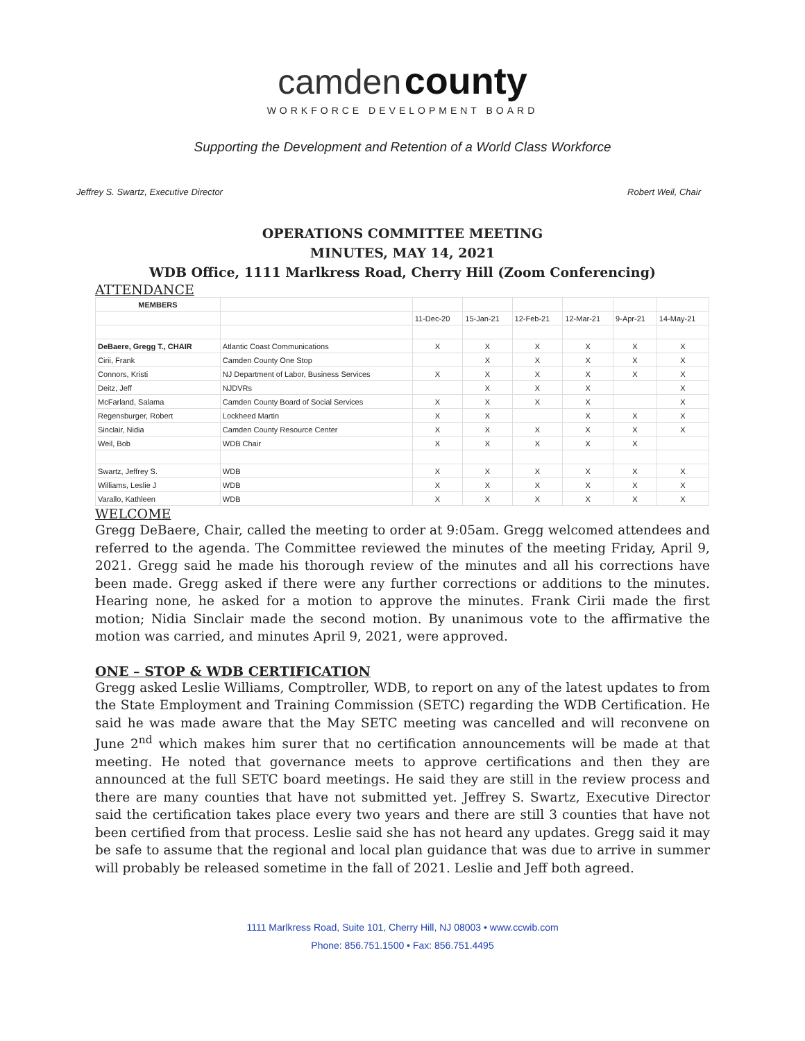camden county
WORKFORCE DEVELOPMENT BOARD
Supporting the Development and Retention of a World Class Workforce
Jeffrey S. Swartz, Executive Director Robert Weil, Chair
OPERATIONS COMMITTEE MEETING
MINUTES, MAY 14, 2021
WDB Office, 1111 Marlkress Road, Cherry Hill (Zoom Conferencing)
ATTENDANCE
| MEMBERS | | | | | | | |
| | | 11-Dec-20 | 15-Jan-21 | 12-Feb-21 | 12-Mar-21 | 9-Apr-21 | 14-May-21 |
| DeBaere, Gregg T., CHAIR | Atlantic Coast Communications | X | X | X | X | X | X |
| Cirii, Frank | Camden County One Stop | | X | X | X | X | X |
| Connors, Kristi | NJ Department of Labor, Business Services | X | X | X | X | X | X |
| Deitz, Jeff | NJDVRs | | X | X | X | | X |
| McFarland, Salama | Camden County Board of Social Services | X | X | X | X | | X |
| Regensburger, Robert | Lockheed Martin | X | X | | X | X | X |
| Sinclair, Nidia | Camden County Resource Center | X | X | X | X | X | X |
| Weil, Bob | WDB Chair | X | X | X | X | X | |
| Swartz, Jeffrey S. | WDB | X | X | X | X | X | X |
| Williams, Leslie J | WDB | X | X | X | X | X | X |
| Varallo, Kathleen | WDB | X | X | X | X | X | X |
WELCOME
Gregg DeBaere, Chair, called the meeting to order at 9:05am. Gregg welcomed attendees and referred to the agenda. The Committee reviewed the minutes of the meeting Friday, April 9, 2021. Gregg said he made his thorough review of the minutes and all his corrections have been made. Gregg asked if there were any further corrections or additions to the minutes. Hearing none, he asked for a motion to approve the minutes. Frank Cirii made the first motion; Nidia Sinclair made the second motion. By unanimous vote to the affirmative the motion was carried, and minutes April 9, 2021, were approved.
ONE – STOP & WDB CERTIFICATION
Gregg asked Leslie Williams, Comptroller, WDB, to report on any of the latest updates to from the State Employment and Training Commission (SETC) regarding the WDB Certification. He said he was made aware that the May SETC meeting was cancelled and will reconvene on June 2<sup>nd</sup> which makes him surer that no certification announcements will be made at that meeting. He noted that governance meets to approve certifications and then they are announced at the full SETC board meetings. He said they are still in the review process and there are many counties that have not submitted yet. Jeffrey S. Swartz, Executive Director said the certification takes place every two years and there are still 3 counties that have not been certified from that process. Leslie said she has not heard any updates. Gregg said it may be safe to assume that the regional and local plan guidance that was due to arrive in summer will probably be released sometime in the fall of 2021. Leslie and Jeff both agreed.
1111 Marlkress Road, Suite 101, Cherry Hill, NJ 08003 • www.ccwib.com
Phone: 856.751.1500 • Fax: 856.751.4495